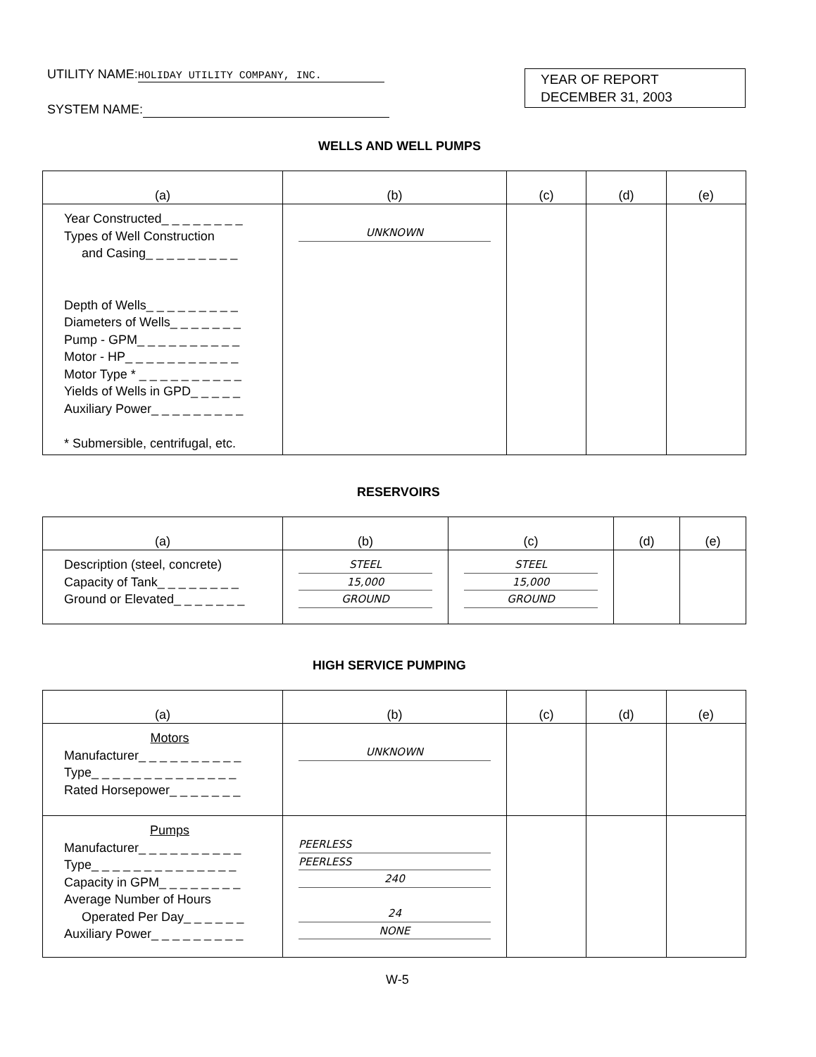UTILITY NAME: HOLIDAY UTILITY COMPANY, INC.
SYSTEM NAME:
YEAR OF REPORT
DECEMBER 31, 2003
WELLS AND WELL PUMPS
| (a) | (b) | (c) | (d) | (e) |
| --- | --- | --- | --- | --- |
| Year Constructed_ _ _ _ _ _ _ _ Types of Well Construction and Casing_ _ _ _ _ _ _ _ _ Depth of Wells_ _ _ _ _ _ _ _ _ Diameters of Wells_ _ _ _ _ _ _ Pump - GPM_ _ _ _ _ _ _ _ _ _ Motor - HP_ _ _ _ _ _ _ _ _ _ _ Motor Type * _ _ _ _ _ _ _ _ _ _ Yields of Wells in GPD_ _ _ _ _ Auxiliary Power_ _ _ _ _ _ _ _ _ * Submersible, centrifugal, etc. | UNKNOWN | | | |
RESERVOIRS
| (a) | (b) | (c) | (d) | (e) |
| --- | --- | --- | --- | --- |
| Description (steel, concrete) Capacity of Tank_ _ _ _ _ _ _ _ Ground or Elevated_ _ _ _ _ _ _ | STEEL 15,000 GROUND | STEEL 15,000 GROUND | | |
HIGH SERVICE PUMPING
| (a) | (b) | (c) | (d) | (e) |
| --- | --- | --- | --- | --- |
| Motors Manufacturer_ _ _ _ _ _ _ _ _ _ Type_ _ _ _ _ _ _ _ _ _ _ _ _ _ Rated Horsepower_ _ _ _ _ _ _ | UNKNOWN | | | |
| Pumps Manufacturer_ _ _ _ _ _ _ _ _ _ Type_ _ _ _ _ _ _ _ _ _ _ _ _ _ Capacity in GPM_ _ _ _ _ _ _ _ Average Number of Hours Operated Per Day_ _ _ _ _ _ Auxiliary Power_ _ _ _ _ _ _ _ _ | PEERLESS PEERLESS 240 24 NONE | | | |
W-5